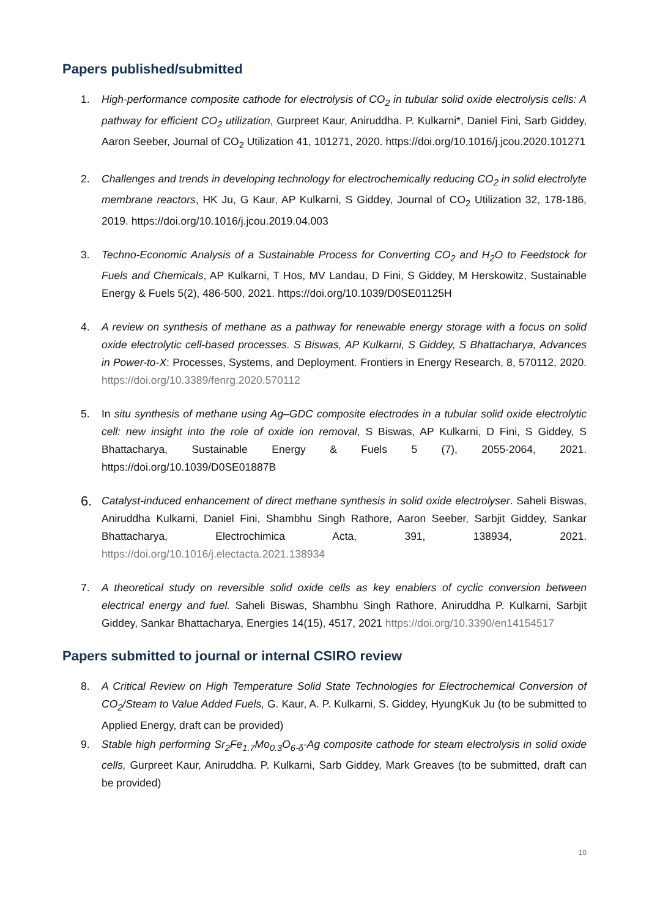Papers published/submitted
1. High-performance composite cathode for electrolysis of CO<sub>2</sub> in tubular solid oxide electrolysis cells: A pathway for efficient CO<sub>2</sub> utilization, Gurpreet Kaur, Aniruddha. P. Kulkarni*, Daniel Fini, Sarb Giddey, Aaron Seeber, Journal of CO<sub>2</sub> Utilization 41, 101271, 2020. https://doi.org/10.1016/j.jcou.2020.101271
2. Challenges and trends in developing technology for electrochemically reducing CO<sub>2</sub> in solid electrolyte membrane reactors, HK Ju, G Kaur, AP Kulkarni, S Giddey, Journal of CO<sub>2</sub> Utilization 32, 178-186, 2019. https://doi.org/10.1016/j.jcou.2019.04.003
3. Techno-Economic Analysis of a Sustainable Process for Converting CO<sub>2</sub> and H<sub>2</sub>O to Feedstock for Fuels and Chemicals, AP Kulkarni, T Hos, MV Landau, D Fini, S Giddey, M Herskowitz, Sustainable Energy & Fuels 5(2), 486-500, 2021. https://doi.org/10.1039/D0SE01125H
4. A review on synthesis of methane as a pathway for renewable energy storage with a focus on solid oxide electrolytic cell-based processes. S Biswas, AP Kulkarni, S Giddey, S Bhattacharya, Advances in Power-to-X: Processes, Systems, and Deployment. Frontiers in Energy Research, 8, 570112, 2020. https://doi.org/10.3389/fenrg.2020.570112
5. In situ synthesis of methane using Ag–GDC composite electrodes in a tubular solid oxide electrolytic cell: new insight into the role of oxide ion removal, S Biswas, AP Kulkarni, D Fini, S Giddey, S Bhattacharya, Sustainable Energy & Fuels 5 (7), 2055-2064, 2021. https://doi.org/10.1039/D0SE01887B
6.
Catalyst-induced enhancement of direct methane synthesis in solid oxide electrolyser. Saheli Biswas, Aniruddha Kulkarni, Daniel Fini, Shambhu Singh Rathore, Aaron Seeber, Sarbjit Giddey, Sankar Bhattacharya, Electrochimica Acta, 391, 138934, 2021. https://doi.org/10.1016/j.electacta.2021.138934
7. A theoretical study on reversible solid oxide cells as key enablers of cyclic conversion between electrical energy and fuel. Saheli Biswas, Shambhu Singh Rathore, Aniruddha P. Kulkarni, Sarbjit Giddey, Sankar Bhattacharya, Energies 14(15), 4517, 2021 https://doi.org/10.3390/en14154517
Papers submitted to journal or internal CSIRO review
8. A Critical Review on High Temperature Solid State Technologies for Electrochemical Conversion of CO<sub>2</sub>/Steam to Value Added Fuels, G. Kaur, A. P. Kulkarni, S. Giddey, HyungKuk Ju (to be submitted to Applied Energy, draft can be provided)
9. Stable high performing Sr<sub>2</sub>Fe<sub>1.7</sub>Mo<sub>0.3</sub>O<sub>6-δ</sub>-Ag composite cathode for steam electrolysis in solid oxide cells, Gurpreet Kaur, Aniruddha. P. Kulkarni, Sarb Giddey, Mark Greaves (to be submitted, draft can be provided)
10